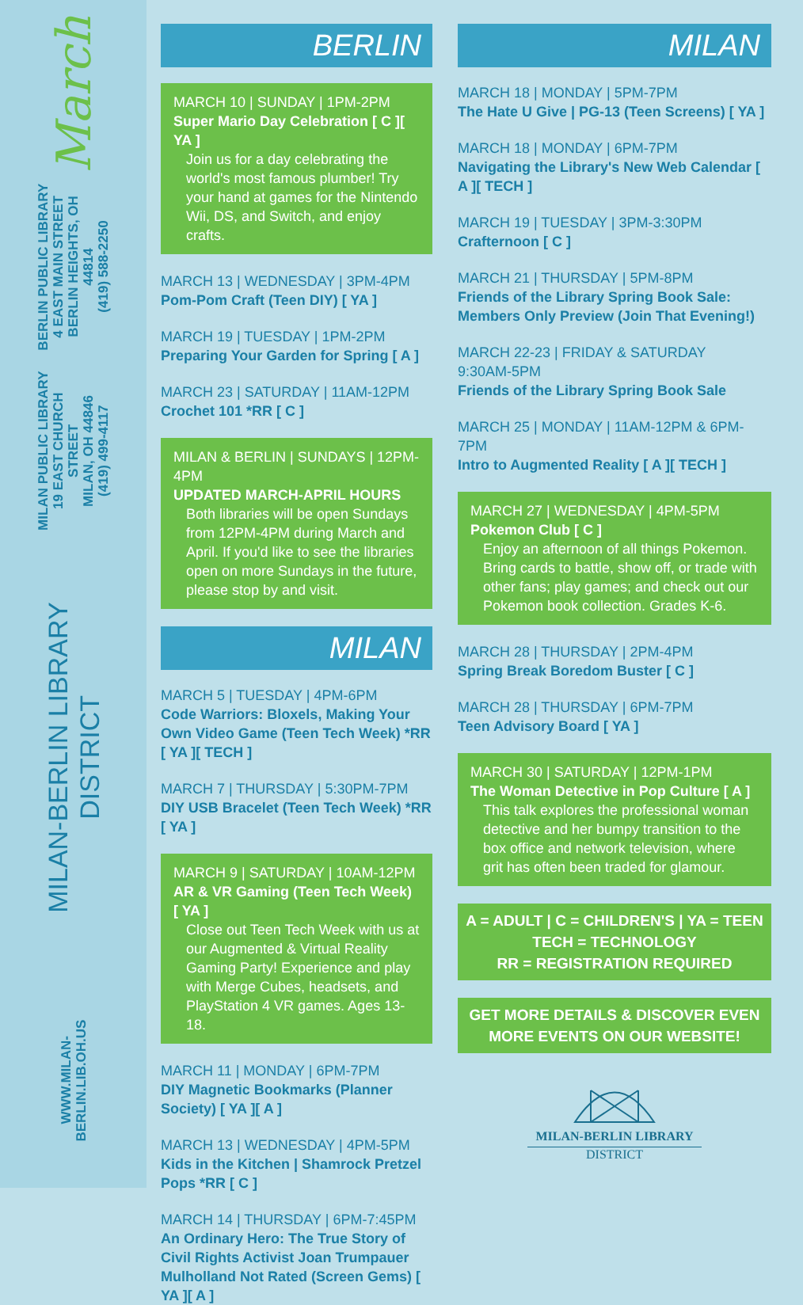March
BERLIN PUBLIC LIBRARY
4 EAST MAIN STREET
BERLIN HEIGHTS, OH 44814
(419) 588-2250
MILAN PUBLIC LIBRARY
19 EAST CHURCH STREET
MILAN, OH 44846
(419) 499-4117
MILAN-BERLIN LIBRARY DISTRICT
WWW.MILAN-BERLIN.LIB.OH.US
BERLIN
MARCH 10 | SUNDAY | 1PM-2PM
Super Mario Day Celebration [ C ][ YA ]
Join us for a day celebrating the world's most famous plumber! Try your hand at games for the Nintendo Wii, DS, and Switch, and enjoy crafts.
MARCH 13 | WEDNESDAY | 3PM-4PM
Pom-Pom Craft (Teen DIY) [ YA ]
MARCH 19 | TUESDAY | 1PM-2PM
Preparing Your Garden for Spring [ A ]
MARCH 23 | SATURDAY | 11AM-12PM
Crochet 101 *RR [ C ]
MILAN & BERLIN | SUNDAYS | 12PM-4PM
UPDATED MARCH-APRIL HOURS
Both libraries will be open Sundays from 12PM-4PM during March and April. If you'd like to see the libraries open on more Sundays in the future, please stop by and visit.
MILAN
MARCH 5 | TUESDAY | 4PM-6PM
Code Warriors: Bloxels, Making Your Own Video Game (Teen Tech Week) *RR [ YA ][ TECH ]
MARCH 7 | THURSDAY | 5:30PM-7PM
DIY USB Bracelet (Teen Tech Week) *RR [ YA ]
MARCH 9 | SATURDAY | 10AM-12PM
AR & VR Gaming (Teen Tech Week) [ YA ]
Close out Teen Tech Week with us at our Augmented & Virtual Reality Gaming Party! Experience and play with Merge Cubes, headsets, and PlayStation 4 VR games. Ages 13-18.
MARCH 11 | MONDAY | 6PM-7PM
DIY Magnetic Bookmarks (Planner Society) [ YA ][ A ]
MARCH 13 | WEDNESDAY | 4PM-5PM
Kids in the Kitchen | Shamrock Pretzel Pops *RR [ C ]
MARCH 14 | THURSDAY | 6PM-7:45PM
An Ordinary Hero: The True Story of Civil Rights Activist Joan Trumpauer Mulholland Not Rated (Screen Gems) [ YA ][ A ]
MILAN
MARCH 18 | MONDAY | 5PM-7PM
The Hate U Give | PG-13 (Teen Screens) [ YA ]
MARCH 18 | MONDAY | 6PM-7PM
Navigating the Library's New Web Calendar [ A ][ TECH ]
MARCH 19 | TUESDAY | 3PM-3:30PM
Crafternoon [ C ]
MARCH 21 | THURSDAY | 5PM-8PM
Friends of the Library Spring Book Sale: Members Only Preview (Join That Evening!)
MARCH 22-23 | FRIDAY & SATURDAY
9:30AM-5PM
Friends of the Library Spring Book Sale
MARCH 25 | MONDAY | 11AM-12PM & 6PM-7PM
Intro to Augmented Reality [ A ][ TECH ]
MARCH 27 | WEDNESDAY | 4PM-5PM
Pokemon Club [ C ]
Enjoy an afternoon of all things Pokemon. Bring cards to battle, show off, or trade with other fans; play games; and check out our Pokemon book collection. Grades K-6.
MARCH 28 | THURSDAY | 2PM-4PM
Spring Break Boredom Buster [ C ]
MARCH 28 | THURSDAY | 6PM-7PM
Teen Advisory Board [ YA ]
MARCH 30 | SATURDAY | 12PM-1PM
The Woman Detective in Pop Culture [ A ]
This talk explores the professional woman detective and her bumpy transition to the box office and network television, where grit has often been traded for glamour.
A = ADULT | C = CHILDREN'S | YA = TEEN
TECH = TECHNOLOGY
RR = REGISTRATION REQUIRED
GET MORE DETAILS & DISCOVER EVEN MORE EVENTS ON OUR WEBSITE!
MILAN-BERLIN LIBRARY
DISTRICT